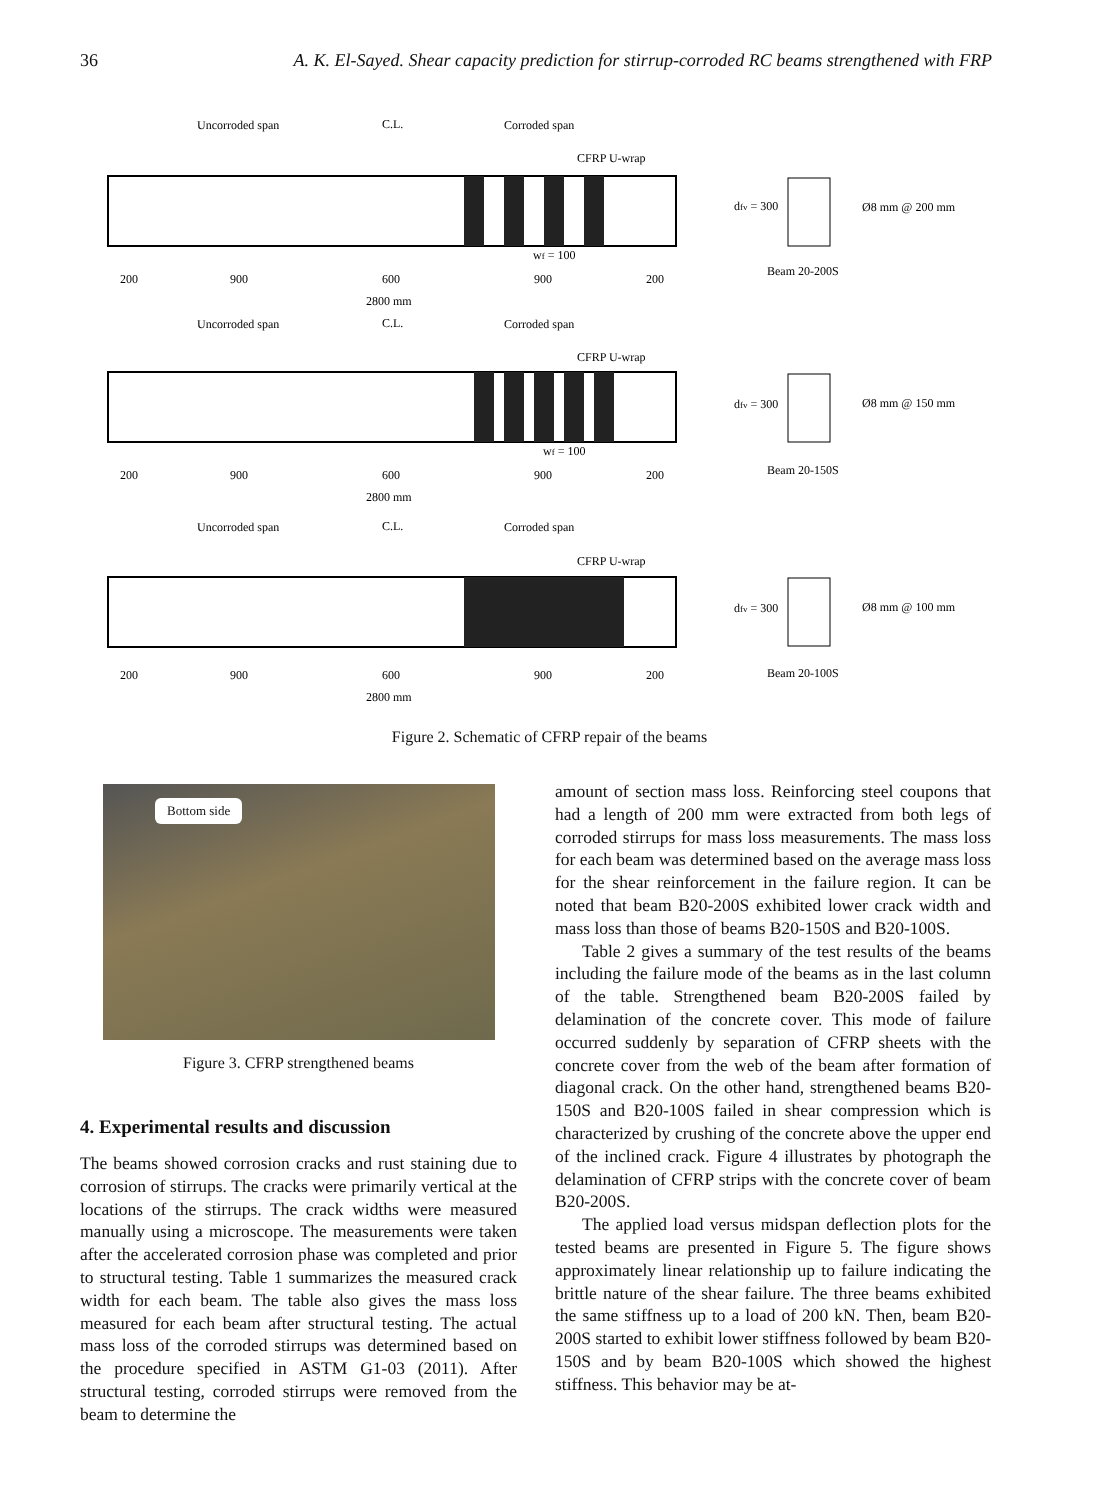36 A. K. El-Sayed. Shear capacity prediction for stirrup-corroded RC beams strengthened with FRP
Uncorroded span
C.L.
Corroded span
CFRP U-wrap
wf = 100
200
900
600
900
200
2800 mm
Uncorroded span
C.L.
Corroded span
CFRP U-wrap
wf = 100
200
900
600
900
200
2800 mm
Uncorroded span
C.L.
Corroded span
CFRP U-wrap
200
900
600
900
200
2800 mm
dfv = 300
Ø8 mm @ 200 mm
Beam 20-200S
dfv = 300
Ø8 mm @ 150 mm
Beam 20-150S
dfv = 300
Ø8 mm @ 100 mm
Beam 20-100S
Figure 2. Schematic of CFRP repair of the beams
Bottom side
Figure 3. CFRP strengthened beams
4. Experimental results and discussion
The beams showed corrosion cracks and rust staining due to corrosion of stirrups. The cracks were primarily vertical at the locations of the stirrups. The crack widths were measured manually using a microscope. The measurements were taken after the accelerated corrosion phase was completed and prior to structural testing. Table 1 summarizes the measured crack width for each beam. The table also gives the mass loss measured for each beam after structural testing. The actual mass loss of the corroded stirrups was determined based on the procedure specified in ASTM G1-03 (2011). After structural testing, corroded stirrups were removed from the beam to determine the
amount of section mass loss. Reinforcing steel coupons that had a length of 200 mm were extracted from both legs of corroded stirrups for mass loss measurements. The mass loss for each beam was determined based on the average mass loss for the shear reinforcement in the failure region. It can be noted that beam B20-200S exhibited lower crack width and mass loss than those of beams B20-150S and B20-100S.
Table 2 gives a summary of the test results of the beams including the failure mode of the beams as in the last column of the table. Strengthened beam B20-200S failed by delamination of the concrete cover. This mode of failure occurred suddenly by separation of CFRP sheets with the concrete cover from the web of the beam after formation of diagonal crack. On the other hand, strengthened beams B20-150S and B20-100S failed in shear compression which is characterized by crushing of the concrete above the upper end of the inclined crack. Figure 4 illustrates by photograph the delamination of CFRP strips with the concrete cover of beam B20-200S.
The applied load versus midspan deflection plots for the tested beams are presented in Figure 5. The figure shows approximately linear relationship up to failure indicating the brittle nature of the shear failure. The three beams exhibited the same stiffness up to a load of 200 kN. Then, beam B20-200S started to exhibit lower stiffness followed by beam B20-150S and by beam B20-100S which showed the highest stiffness. This behavior may be at-